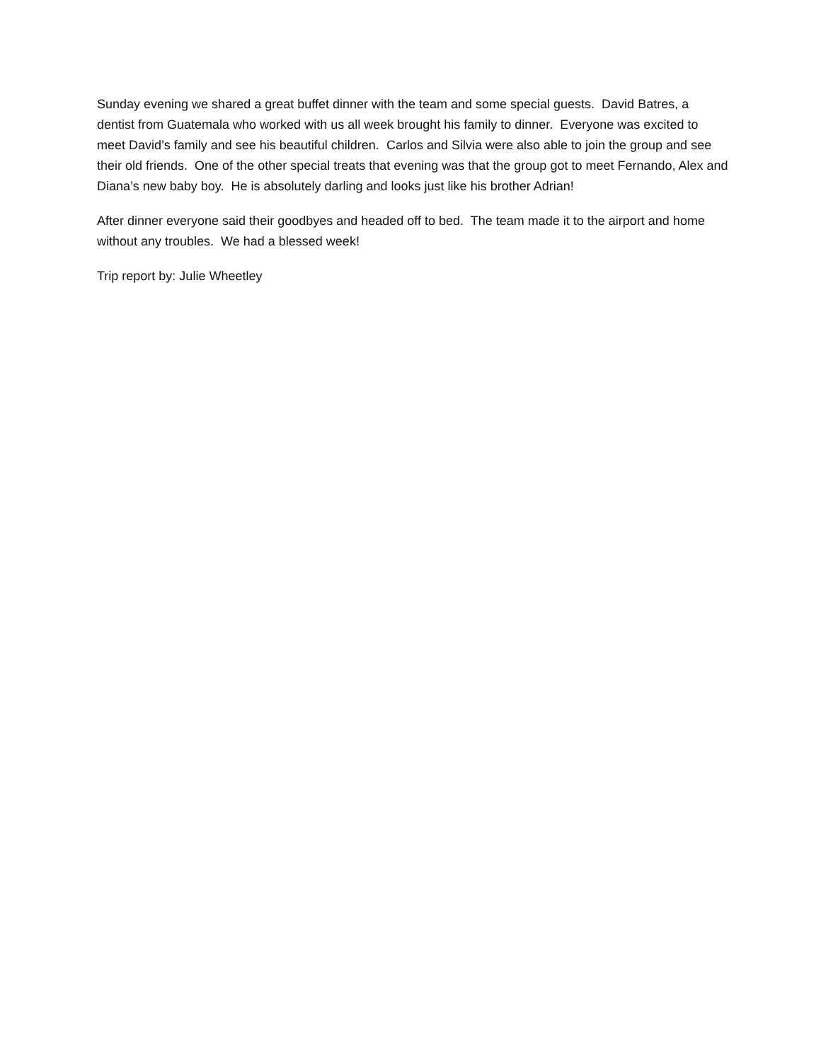Sunday evening we shared a great buffet dinner with the team and some special guests. David Batres, a dentist from Guatemala who worked with us all week brought his family to dinner. Everyone was excited to meet David’s family and see his beautiful children. Carlos and Silvia were also able to join the group and see their old friends. One of the other special treats that evening was that the group got to meet Fernando, Alex and Diana’s new baby boy. He is absolutely darling and looks just like his brother Adrian!
After dinner everyone said their goodbyes and headed off to bed. The team made it to the airport and home without any troubles. We had a blessed week!
Trip report by: Julie Wheetley